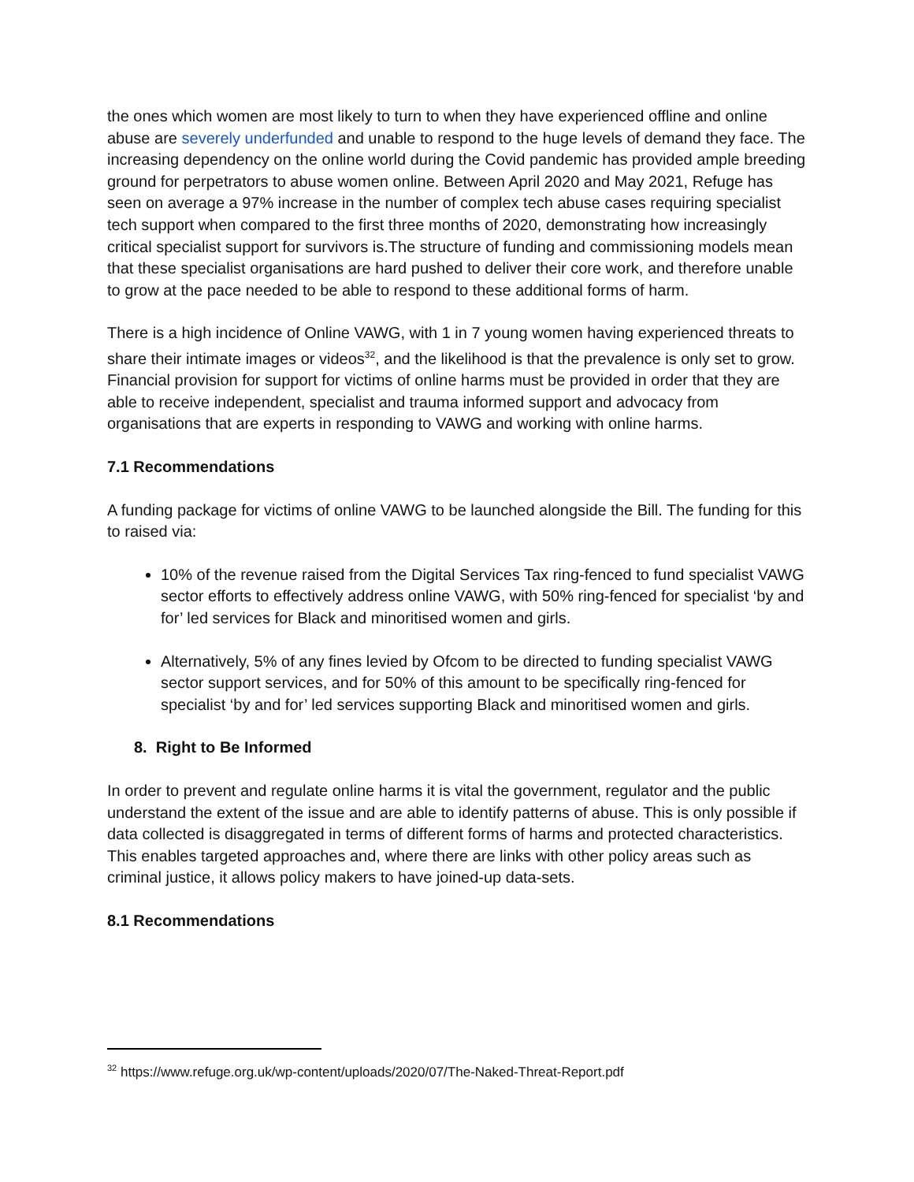the ones which women are most likely to turn to when they have experienced offline and online abuse are severely underfunded and unable to respond to the huge levels of demand they face. The increasing dependency on the online world during the Covid pandemic has provided ample breeding ground for perpetrators to abuse women online. Between April 2020 and May 2021, Refuge has seen on average a 97% increase in the number of complex tech abuse cases requiring specialist tech support when compared to the first three months of 2020, demonstrating how increasingly critical specialist support for survivors is.The structure of funding and commissioning models mean that these specialist organisations are hard pushed to deliver their core work, and therefore unable to grow at the pace needed to be able to respond to these additional forms of harm.
There is a high incidence of Online VAWG, with 1 in 7 young women having experienced threats to share their intimate images or videos<sup>32</sup>, and the likelihood is that the prevalence is only set to grow. Financial provision for support for victims of online harms must be provided in order that they are able to receive independent, specialist and trauma informed support and advocacy from organisations that are experts in responding to VAWG and working with online harms.
7.1 Recommendations
A funding package for victims of online VAWG to be launched alongside the Bill. The funding for this to raised via:
10% of the revenue raised from the Digital Services Tax ring-fenced to fund specialist VAWG sector efforts to effectively address online VAWG, with 50% ring-fenced for specialist ‘by and for’ led services for Black and minoritised women and girls.
Alternatively, 5% of any fines levied by Ofcom to be directed to funding specialist VAWG sector support services, and for 50% of this amount to be specifically ring-fenced for specialist ‘by and for’ led services supporting Black and minoritised women and girls.
8. Right to Be Informed
In order to prevent and regulate online harms it is vital the government, regulator and the public understand the extent of the issue and are able to identify patterns of abuse. This is only possible if data collected is disaggregated in terms of different forms of harms and protected characteristics. This enables targeted approaches and, where there are links with other policy areas such as criminal justice, it allows policy makers to have joined-up data-sets.
8.1 Recommendations
<sup>32</sup> https://www.refuge.org.uk/wp-content/uploads/2020/07/The-Naked-Threat-Report.pdf